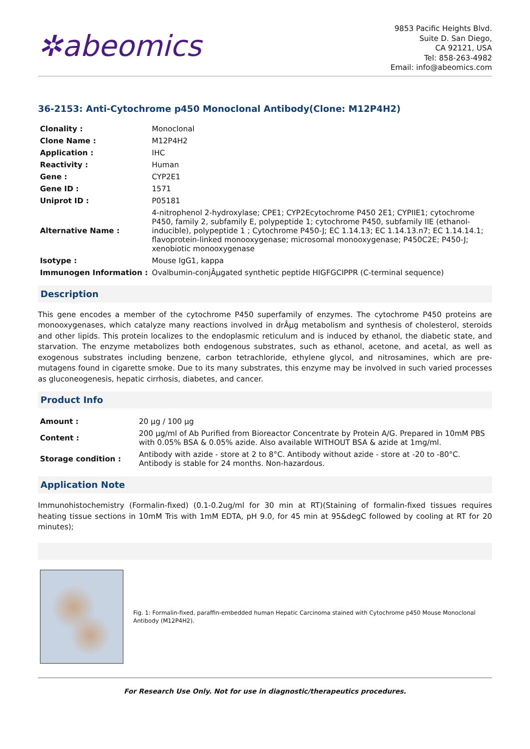✲abeomics
9853 Pacific Heights Blvd.
Suite D. San Diego,
CA 92121, USA
Tel: 858-263-4982
Email: info@abeomics.com
36-2153: Anti-Cytochrome p450 Monoclonal Antibody(Clone: M12P4H2)
| Clonality : | Monoclonal |
| Clone Name : | M12P4H2 |
| Application : | IHC |
| Reactivity : | Human |
| Gene : | CYP2E1 |
| Gene ID : | 1571 |
| Uniprot ID : | P05181 |
| Alternative Name : | 4-nitrophenol 2-hydroxylase; CPE1; CYP2Ecytochrome P450 2E1; CYPIIE1; cytochrome P450, family 2, subfamily E, polypeptide 1; cytochrome P450, subfamily IIE (ethanol-inducible), polypeptide 1 ; Cytochrome P450-J; EC 1.14.13; EC 1.14.13.n7; EC 1.14.14.1; flavoprotein-linked monooxygenase; microsomal monooxygenase; P450C2E; P450-J; xenobiotic monooxygenase |
| Isotype : | Mouse IgG1, kappa |
| Immunogen Information : | Ovalbumin-conjÂµgated synthetic peptide HIGFGCIPPR (C-terminal sequence) |
Description
This gene encodes a member of the cytochrome P450 superfamily of enzymes. The cytochrome P450 proteins are monooxygenases, which catalyze many reactions involved in drÂµg metabolism and synthesis of cholesterol, steroids and other lipids. This protein localizes to the endoplasmic reticulum and is induced by ethanol, the diabetic state, and starvation. The enzyme metabolizes both endogenous substrates, such as ethanol, acetone, and acetal, as well as exogenous substrates including benzene, carbon tetrachloride, ethylene glycol, and nitrosamines, which are pre-mutagens found in cigarette smoke. Due to its many substrates, this enzyme may be involved in such varied processes as gluconeogenesis, hepatic cirrhosis, diabetes, and cancer.
Product Info
| Amount : | 20 µg / 100 µg |
| Content : | 200 µg/ml of Ab Purified from Bioreactor Concentrate by Protein A/G. Prepared in 10mM PBS with 0.05% BSA & 0.05% azide. Also available WITHOUT BSA & azide at 1mg/ml. |
| Storage condition : | Antibody with azide - store at 2 to 8°C. Antibody without azide - store at -20 to -80°C. Antibody is stable for 24 months. Non-hazardous. |
Application Note
Immunohistochemistry (Formalin-fixed) (0.1-0.2ug/ml for 30 min at RT)(Staining of formalin-fixed tissues requires heating tissue sections in 10mM Tris with 1mM EDTA, pH 9.0, for 45 min at 95&degC followed by cooling at RT for 20 minutes);
Fig. 1: Formalin-fixed, paraffin-embedded human Hepatic Carcinoma stained with Cytochrome p450 Mouse Monoclonal Antibody (M12P4H2).
For Research Use Only. Not for use in diagnostic/therapeutics procedures.